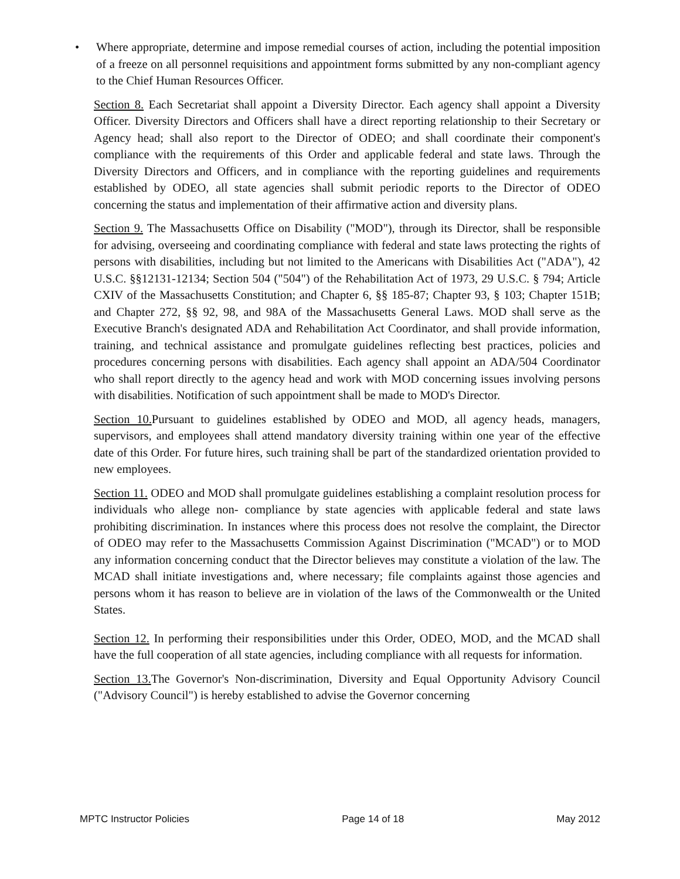• Where appropriate, determine and impose remedial courses of action, including the potential imposition of a freeze on all personnel requisitions and appointment forms submitted by any non-compliant agency to the Chief Human Resources Officer.
Section 8. Each Secretariat shall appoint a Diversity Director. Each agency shall appoint a Diversity Officer. Diversity Directors and Officers shall have a direct reporting relationship to their Secretary or Agency head; shall also report to the Director of ODEO; and shall coordinate their component's compliance with the requirements of this Order and applicable federal and state laws. Through the Diversity Directors and Officers, and in compliance with the reporting guidelines and requirements established by ODEO, all state agencies shall submit periodic reports to the Director of ODEO concerning the status and implementation of their affirmative action and diversity plans.
Section 9. The Massachusetts Office on Disability ("MOD"), through its Director, shall be responsible for advising, overseeing and coordinating compliance with federal and state laws protecting the rights of persons with disabilities, including but not limited to the Americans with Disabilities Act ("ADA"), 42 U.S.C. §§12131-12134; Section 504 ("504") of the Rehabilitation Act of 1973, 29 U.S.C. § 794; Article CXIV of the Massachusetts Constitution; and Chapter 6, §§ 185-87; Chapter 93, § 103; Chapter 151B; and Chapter 272, §§ 92, 98, and 98A of the Massachusetts General Laws. MOD shall serve as the Executive Branch's designated ADA and Rehabilitation Act Coordinator, and shall provide information, training, and technical assistance and promulgate guidelines reflecting best practices, policies and procedures concerning persons with disabilities. Each agency shall appoint an ADA/504 Coordinator who shall report directly to the agency head and work with MOD concerning issues involving persons with disabilities. Notification of such appointment shall be made to MOD's Director.
Section 10. Pursuant to guidelines established by ODEO and MOD, all agency heads, managers, supervisors, and employees shall attend mandatory diversity training within one year of the effective date of this Order. For future hires, such training shall be part of the standardized orientation provided to new employees.
Section 11. ODEO and MOD shall promulgate guidelines establishing a complaint resolution process for individuals who allege non- compliance by state agencies with applicable federal and state laws prohibiting discrimination. In instances where this process does not resolve the complaint, the Director of ODEO may refer to the Massachusetts Commission Against Discrimination ("MCAD") or to MOD any information concerning conduct that the Director believes may constitute a violation of the law. The MCAD shall initiate investigations and, where necessary; file complaints against those agencies and persons whom it has reason to believe are in violation of the laws of the Commonwealth or the United States.
Section 12. In performing their responsibilities under this Order, ODEO, MOD, and the MCAD shall have the full cooperation of all state agencies, including compliance with all requests for information.
Section 13. The Governor's Non-discrimination, Diversity and Equal Opportunity Advisory Council ("Advisory Council") is hereby established to advise the Governor concerning
MPTC Instructor Policies Page 14 of 18 May 2012